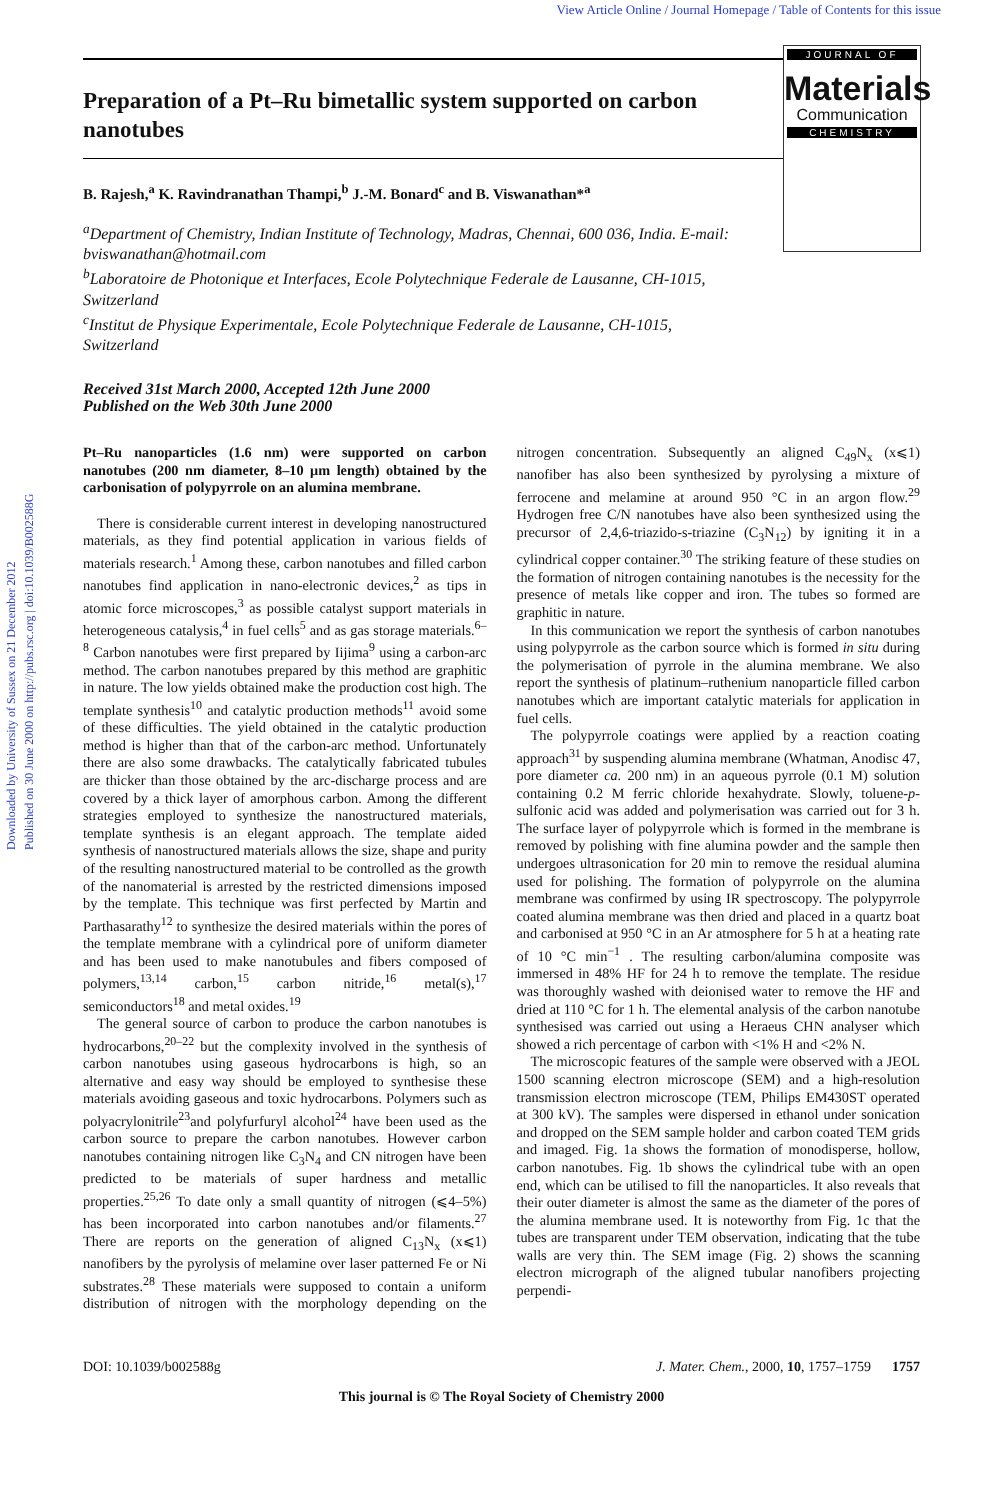View Article Online / Journal Homepage / Table of Contents for this issue
Downloaded by University of Sussex on 21 December 2012
Published on 30 June 2000 on http://pubs.rsc.org | doi:10.1039/B002588G
JOURNAL OF
Materials
Communication
CHEMISTRY
Preparation of a Pt–Ru bimetallic system supported on carbon nanotubes
B. Rajesh,<sup>a</sup> K. Ravindranathan Thampi,<sup>b</sup> J.-M. Bonard<sup>c</sup> and B. Viswanathan*<sup>a</sup>
<sup>a</sup> Department of Chemistry, Indian Institute of Technology, Madras, Chennai, 600 036, India. E-mail: bviswanathan@hotmail.com
<sup>b</sup> Laboratoire de Photonique et Interfaces, Ecole Polytechnique Federale de Lausanne, CH-1015, Switzerland
<sup>c</sup> Institut de Physique Experimentale, Ecole Polytechnique Federale de Lausanne, CH-1015, Switzerland
Received 31st March 2000, Accepted 12th June 2000
Published on the Web 30th June 2000
Pt–Ru nanoparticles (1.6 nm) were supported on carbon nanotubes (200 nm diameter, 8–10 μm length) obtained by the carbonisation of polypyrrole on an alumina membrane.
There is considerable current interest in developing nanostructured materials, as they find potential application in various fields of materials research.<sup>1</sup> Among these, carbon nanotubes and filled carbon nanotubes find application in nano-electronic devices,<sup>2</sup> as tips in atomic force microscopes,<sup>3</sup> as possible catalyst support materials in heterogeneous catalysis,<sup>4</sup> in fuel cells<sup>5</sup> and as gas storage materials.<sup>6–8</sup> Carbon nanotubes were first prepared by Iijima<sup>9</sup> using a carbon-arc method. The carbon nanotubes prepared by this method are graphitic in nature. The low yields obtained make the production cost high. The template synthesis<sup>10</sup> and catalytic production methods<sup>11</sup> avoid some of these difficulties. The yield obtained in the catalytic production method is higher than that of the carbon-arc method. Unfortunately there are also some drawbacks. The catalytically fabricated tubules are thicker than those obtained by the arc-discharge process and are covered by a thick layer of amorphous carbon. Among the different strategies employed to synthesize the nanostructured materials, template synthesis is an elegant approach. The template aided synthesis of nanostructured materials allows the size, shape and purity of the resulting nanostructured material to be controlled as the growth of the nanomaterial is arrested by the restricted dimensions imposed by the template. This technique was first perfected by Martin and Parthasarathy<sup>12</sup> to synthesize the desired materials within the pores of the template membrane with a cylindrical pore of uniform diameter and has been used to make nanotubules and fibers composed of polymers,<sup>13,14</sup> carbon,<sup>15</sup> carbon nitride,<sup>16</sup> metal(s),<sup>17</sup> semiconductors<sup>18</sup> and metal oxides.<sup>19</sup>
The general source of carbon to produce the carbon nanotubes is hydrocarbons,<sup>20–22</sup> but the complexity involved in the synthesis of carbon nanotubes using gaseous hydrocarbons is high, so an alternative and easy way should be employed to synthesise these materials avoiding gaseous and toxic hydrocarbons. Polymers such as polyacrylonitrile<sup>23</sup>and polyfurfuryl alcohol<sup>24</sup> have been used as the carbon source to prepare the carbon nanotubes. However carbon nanotubes containing nitrogen like C<sub>3</sub>N<sub>4</sub> and CN nitrogen have been predicted to be materials of super hardness and metallic properties.<sup>25,26</sup> To date only a small quantity of nitrogen (⩽4–5%) has been incorporated into carbon nanotubes and/or filaments.<sup>27</sup> There are reports on the generation of aligned C<sub>13</sub>N<sub>x</sub> (x⩽1) nanofibers by the pyrolysis of melamine over laser patterned Fe or Ni substrates.<sup>28</sup> These materials were supposed to contain a uniform distribution of nitrogen with the morphology depending on the nitrogen concentration. Subsequently an aligned C<sub>49</sub>N<sub>x</sub> (x⩽1) nanofiber has also been synthesized by pyrolysing a mixture of ferrocene and melamine at around 950 °C in an argon flow.<sup>29</sup> Hydrogen free C/N nanotubes have also been synthesized using the precursor of 2,4,6-triazido-s-triazine (C<sub>3</sub>N<sub>12</sub>) by igniting it in a cylindrical copper container.<sup>30</sup> The striking feature of these studies on the formation of nitrogen containing nanotubes is the necessity for the presence of metals like copper and iron. The tubes so formed are graphitic in nature.
In this communication we report the synthesis of carbon nanotubes using polypyrrole as the carbon source which is formed in situ during the polymerisation of pyrrole in the alumina membrane. We also report the synthesis of platinum–ruthenium nanoparticle filled carbon nanotubes which are important catalytic materials for application in fuel cells.
The polypyrrole coatings were applied by a reaction coating approach<sup>31</sup> by suspending alumina membrane (Whatman, Anodisc 47, pore diameter ca. 200 nm) in an aqueous pyrrole (0.1 M) solution containing 0.2 M ferric chloride hexahydrate. Slowly, toluene-p-sulfonic acid was added and polymerisation was carried out for 3 h. The surface layer of polypyrrole which is formed in the membrane is removed by polishing with fine alumina powder and the sample then undergoes ultrasonication for 20 min to remove the residual alumina used for polishing. The formation of polypyrrole on the alumina membrane was confirmed by using IR spectroscopy. The polypyrrole coated alumina membrane was then dried and placed in a quartz boat and carbonised at 950 °C in an Ar atmosphere for 5 h at a heating rate of 10 °C min<sup>−1</sup> . The resulting carbon/alumina composite was immersed in 48% HF for 24 h to remove the template. The residue was thoroughly washed with deionised water to remove the HF and dried at 110 °C for 1 h. The elemental analysis of the carbon nanotube synthesised was carried out using a Heraeus CHN analyser which showed a rich percentage of carbon with <1% H and <2% N.
The microscopic features of the sample were observed with a JEOL 1500 scanning electron microscope (SEM) and a high-resolution transmission electron microscope (TEM, Philips EM430ST operated at 300 kV). The samples were dispersed in ethanol under sonication and dropped on the SEM sample holder and carbon coated TEM grids and imaged. Fig. 1a shows the formation of monodisperse, hollow, carbon nanotubes. Fig. 1b shows the cylindrical tube with an open end, which can be utilised to fill the nanoparticles. It also reveals that their outer diameter is almost the same as the diameter of the pores of the alumina membrane used. It is noteworthy from Fig. 1c that the tubes are transparent under TEM observation, indicating that the tube walls are very thin. The SEM image (Fig. 2) shows the scanning electron micrograph of the aligned tubular nanofibers projecting perpendi-
DOI: 10.1039/b002588g J. Mater. Chem., 2000, 10, 1757–1759 1757
This journal is © The Royal Society of Chemistry 2000